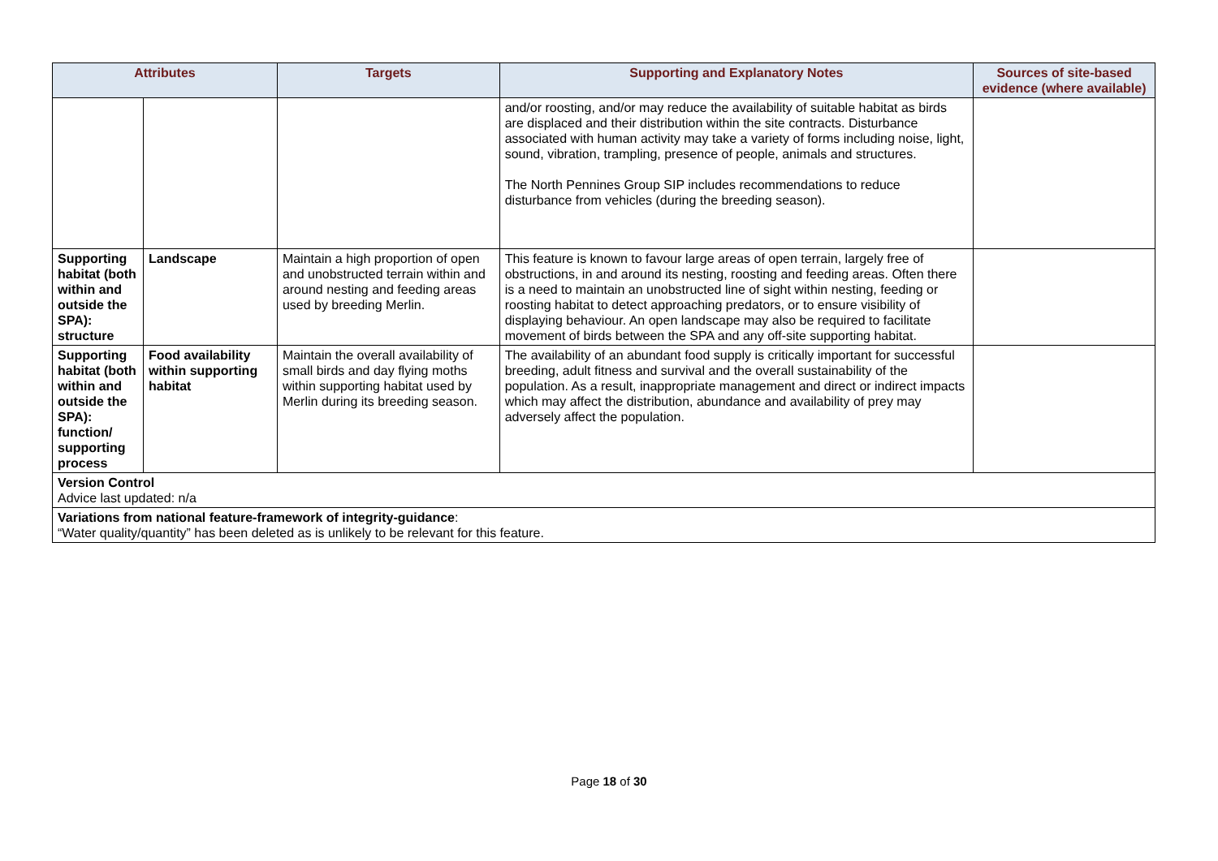| Attributes | | Targets | Supporting and Explanatory Notes | Sources of site-based evidence (where available) |
| --- | --- | --- | --- | --- |
| | | | and/or roosting, and/or may reduce the availability of suitable habitat as birds are displaced and their distribution within the site contracts. Disturbance associated with human activity may take a variety of forms including noise, light, sound, vibration, trampling, presence of people, animals and structures. The North Pennines Group SIP includes recommendations to reduce disturbance from vehicles (during the breeding season). | |
| Supporting habitat (both within and outside the SPA): structure | Landscape | Maintain a high proportion of open and unobstructed terrain within and around nesting and feeding areas used by breeding Merlin. | This feature is known to favour large areas of open terrain, largely free of obstructions, in and around its nesting, roosting and feeding areas. Often there is a need to maintain an unobstructed line of sight within nesting, feeding or roosting habitat to detect approaching predators, or to ensure visibility of displaying behaviour. An open landscape may also be required to facilitate movement of birds between the SPA and any off-site supporting habitat. | |
| Supporting habitat (both within and outside the SPA): function/ supporting process | Food availability within supporting habitat | Maintain the overall availability of small birds and day flying moths within supporting habitat used by Merlin during its breeding season. | The availability of an abundant food supply is critically important for successful breeding, adult fitness and survival and the overall sustainability of the population. As a result, inappropriate management and direct or indirect impacts which may affect the distribution, abundance and availability of prey may adversely affect the population. | |
| Version Control Advice last updated: n/a | | | | |
| Variations from national feature-framework of integrity-guidance : “Water quality/quantity” has been deleted as is unlikely to be relevant for this feature. | | | | |
Page 18 of 30